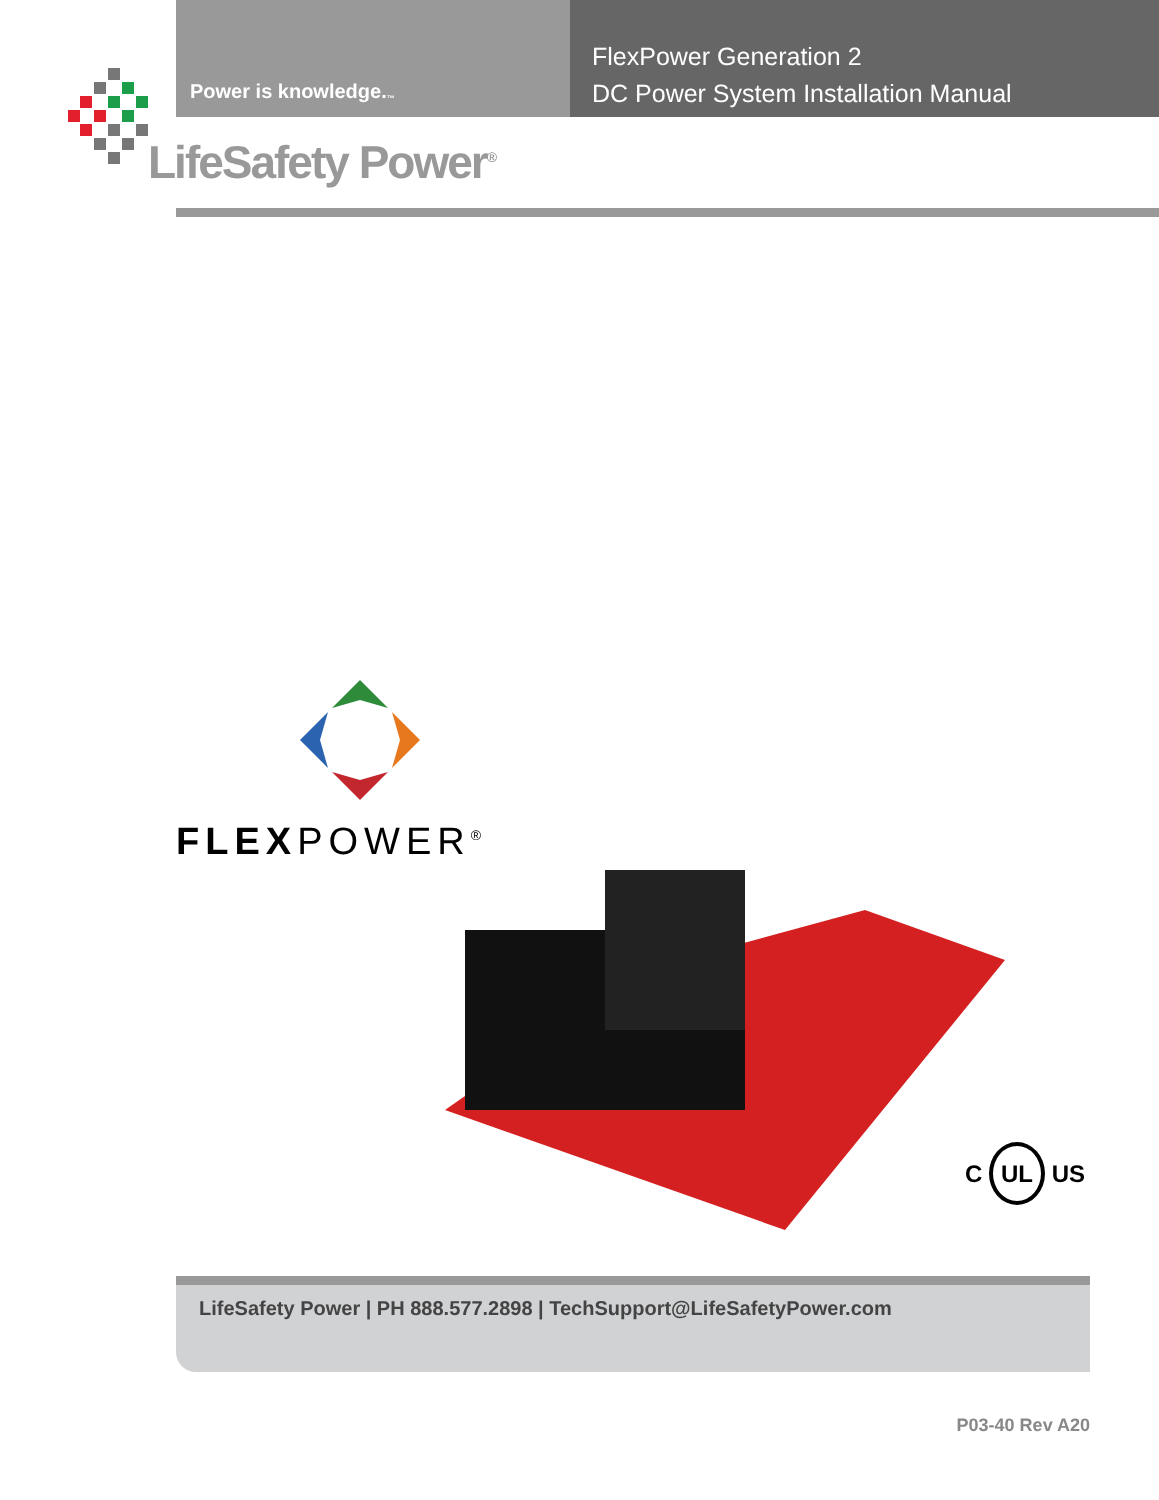Power is knowledge.<sup>™</sup>
FlexPower Generation 2
DC Power System Installation Manual
LifeSafety Power<sup>®</sup>
FLEXPOWER<sup>®</sup>
C UL US
LifeSafety Power | PH 888.577.2898 | TechSupport@LifeSafetyPower.com
P03-40 Rev A20